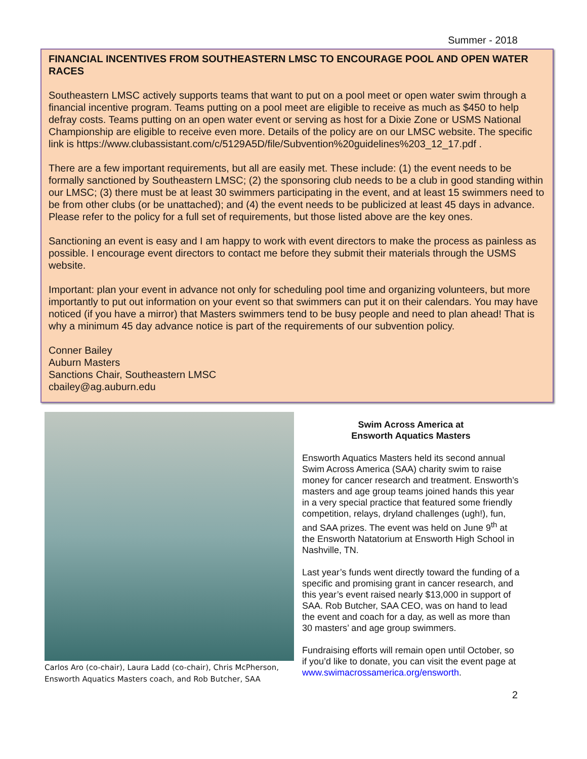Summer - 2018
FINANCIAL INCENTIVES FROM SOUTHEASTERN LMSC TO ENCOURAGE POOL AND OPEN WATER RACES
Southeastern LMSC actively supports teams that want to put on a pool meet or open water swim through a financial incentive program. Teams putting on a pool meet are eligible to receive as much as $450 to help defray costs. Teams putting on an open water event or serving as host for a Dixie Zone or USMS National Championship are eligible to receive even more. Details of the policy are on our LMSC website. The specific link is https://www.clubassistant.com/c/5129A5D/file/Subvention%20guidelines%203_12_17.pdf .
There are a few important requirements, but all are easily met. These include: (1) the event needs to be formally sanctioned by Southeastern LMSC; (2) the sponsoring club needs to be a club in good standing within our LMSC; (3) there must be at least 30 swimmers participating in the event, and at least 15 swimmers need to be from other clubs (or be unattached); and (4) the event needs to be publicized at least 45 days in advance. Please refer to the policy for a full set of requirements, but those listed above are the key ones.
Sanctioning an event is easy and I am happy to work with event directors to make the process as painless as possible. I encourage event directors to contact me before they submit their materials through the USMS website.
Important: plan your event in advance not only for scheduling pool time and organizing volunteers, but more importantly to put out information on your event so that swimmers can put it on their calendars. You may have noticed (if you have a mirror) that Masters swimmers tend to be busy people and need to plan ahead! That is why a minimum 45 day advance notice is part of the requirements of our subvention policy.
Conner Bailey
Auburn Masters
Sanctions Chair, Southeastern LMSC
cbailey@ag.auburn.edu
Carlos Aro (co-chair), Laura Ladd (co-chair), Chris McPherson, Ensworth Aquatics Masters coach, and Rob Butcher, SAA
Swim Across America at
Ensworth Aquatics Masters
Ensworth Aquatics Masters held its second annual Swim Across America (SAA) charity swim to raise money for cancer research and treatment. Ensworth’s masters and age group teams joined hands this year in a very special practice that featured some friendly competition, relays, dryland challenges (ugh!), fun, and SAA prizes. The event was held on June 9<sup>th</sup> at the Ensworth Natatorium at Ensworth High School in Nashville, TN.
Last year’s funds went directly toward the funding of a specific and promising grant in cancer research, and this year’s event raised nearly $13,000 in support of SAA. Rob Butcher, SAA CEO, was on hand to lead the event and coach for a day, as well as more than 30 masters’ and age group swimmers.
Fundraising efforts will remain open until October, so if you’d like to donate, you can visit the event page at www.swimacrossamerica.org/ensworth.
2